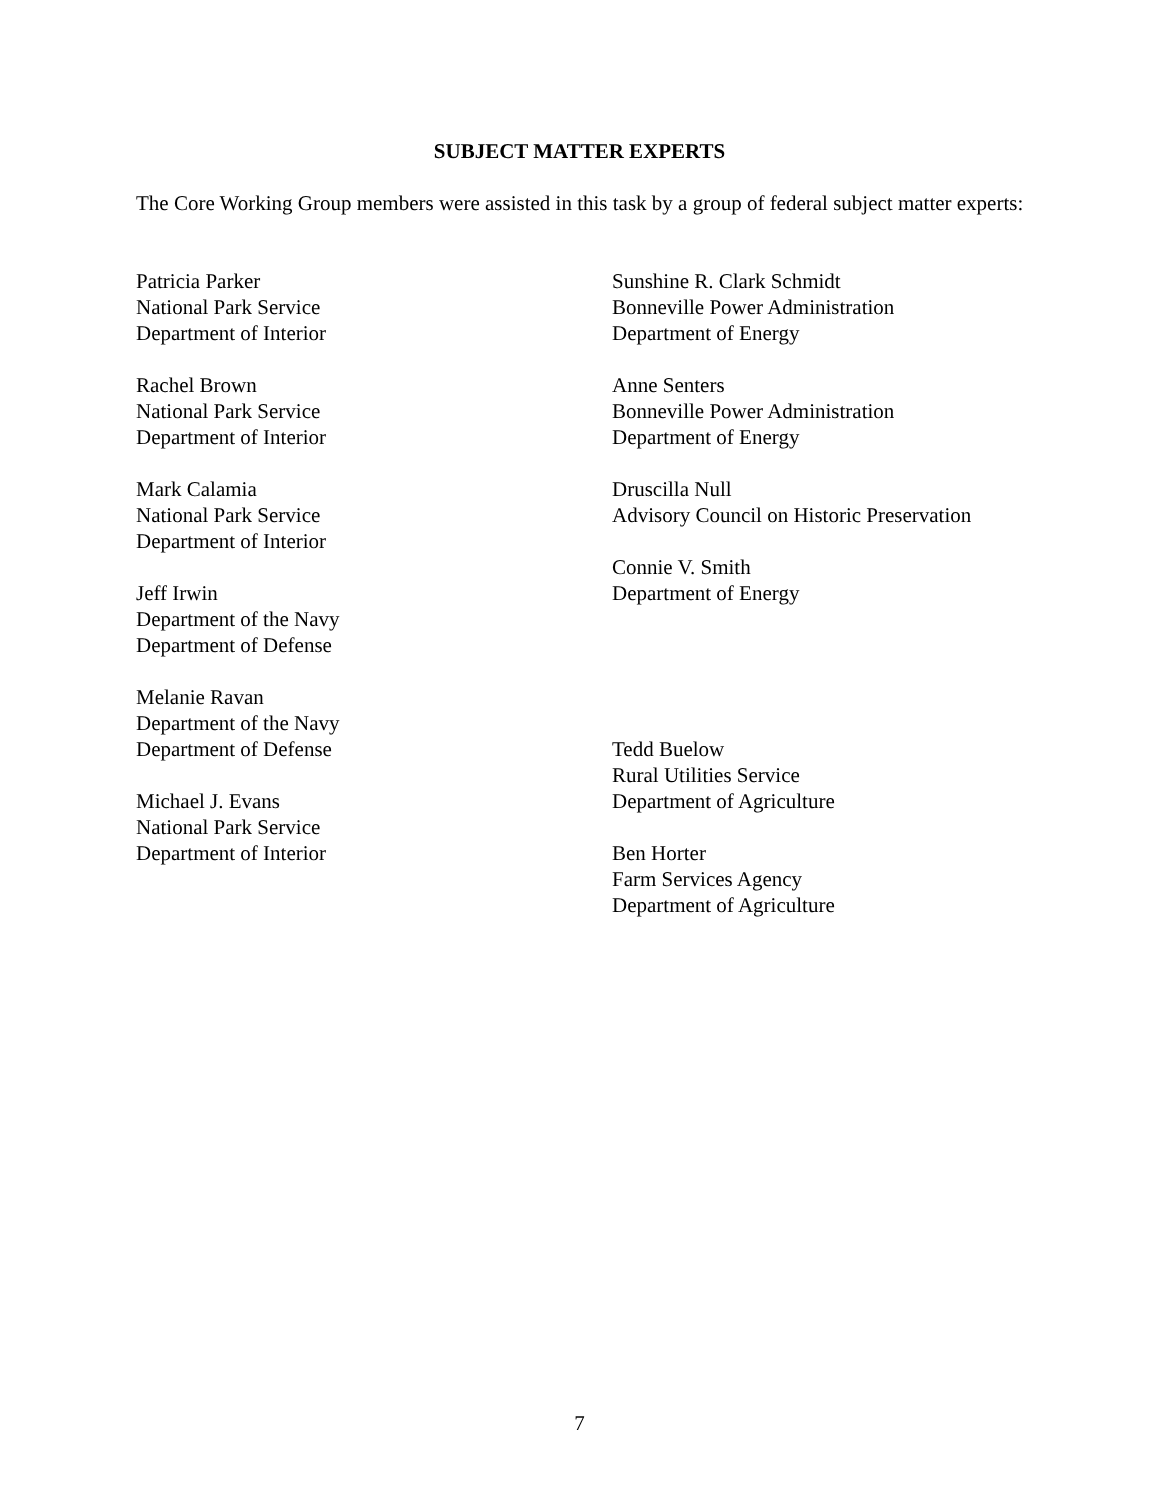SUBJECT MATTER EXPERTS
The Core Working Group members were assisted in this task by a group of federal subject matter experts:
Patricia Parker
National Park Service
Department of Interior
Rachel Brown
National Park Service
Department of Interior
Mark Calamia
National Park Service
Department of Interior
Jeff Irwin
Department of the Navy
Department of Defense
Melanie Ravan
Department of the Navy
Department of Defense
Michael J. Evans
National Park Service
Department of Interior
Sunshine R. Clark Schmidt
Bonneville Power Administration
Department of Energy
Anne Senters
Bonneville Power Administration
Department of Energy
Druscilla Null
Advisory Council on Historic Preservation
Connie V. Smith
Department of Energy
Tedd Buelow
Rural Utilities Service
Department of Agriculture
Ben Horter
Farm Services Agency
Department of Agriculture
7